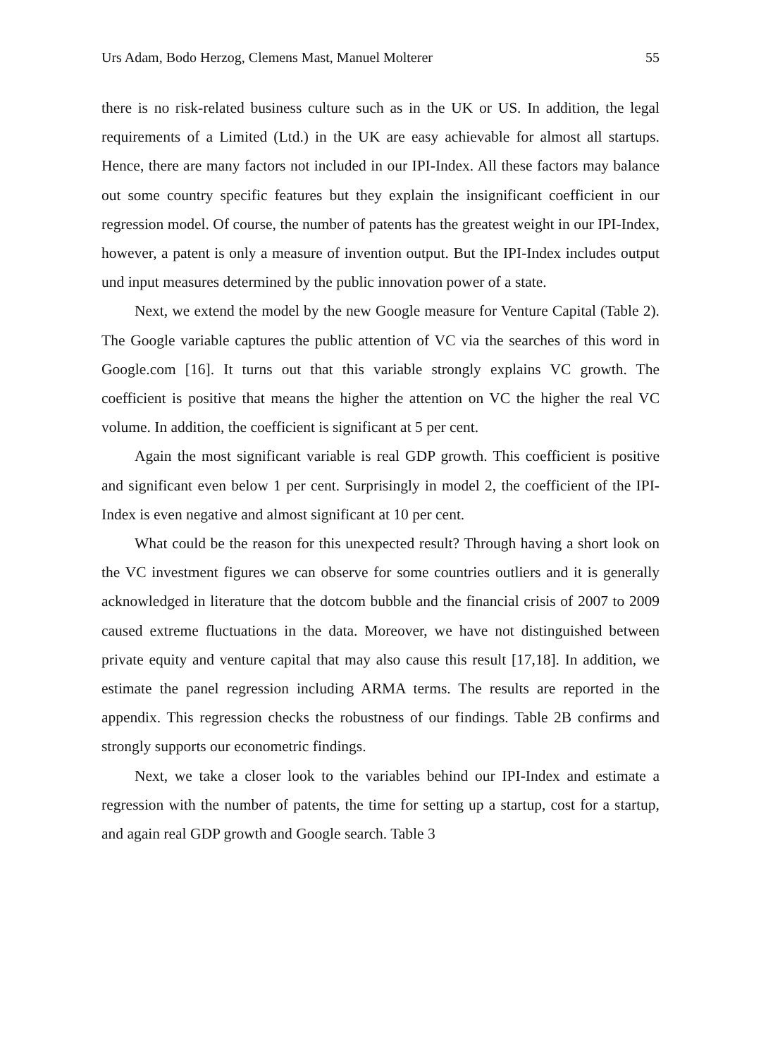Urs Adam, Bodo Herzog, Clemens Mast, Manuel Molterer 55
there is no risk-related business culture such as in the UK or US. In addition, the legal requirements of a Limited (Ltd.) in the UK are easy achievable for almost all startups. Hence, there are many factors not included in our IPI-Index. All these factors may balance out some country specific features but they explain the insignificant coefficient in our regression model. Of course, the number of patents has the greatest weight in our IPI-Index, however, a patent is only a measure of invention output. But the IPI-Index includes output und input measures determined by the public innovation power of a state.
Next, we extend the model by the new Google measure for Venture Capital (Table 2). The Google variable captures the public attention of VC via the searches of this word in Google.com [16]. It turns out that this variable strongly explains VC growth. The coefficient is positive that means the higher the attention on VC the higher the real VC volume. In addition, the coefficient is significant at 5 per cent.
Again the most significant variable is real GDP growth. This coefficient is positive and significant even below 1 per cent. Surprisingly in model 2, the coefficient of the IPI-Index is even negative and almost significant at 10 per cent.
What could be the reason for this unexpected result? Through having a short look on the VC investment figures we can observe for some countries outliers and it is generally acknowledged in literature that the dotcom bubble and the financial crisis of 2007 to 2009 caused extreme fluctuations in the data. Moreover, we have not distinguished between private equity and venture capital that may also cause this result [17,18]. In addition, we estimate the panel regression including ARMA terms. The results are reported in the appendix. This regression checks the robustness of our findings. Table 2B confirms and strongly supports our econometric findings.
Next, we take a closer look to the variables behind our IPI-Index and estimate a regression with the number of patents, the time for setting up a startup, cost for a startup, and again real GDP growth and Google search. Table 3